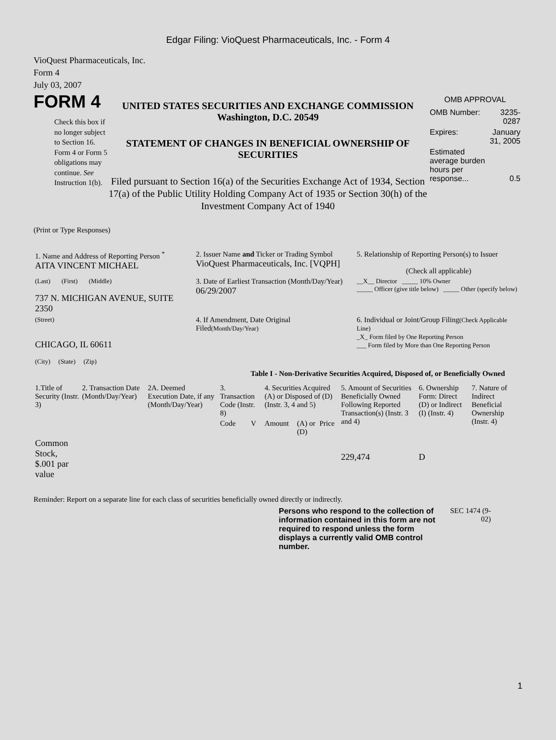Edgar Filing: VioQuest Pharmaceuticals, Inc. - Form 4
VioQuest Pharmaceuticals, Inc.
Form 4
July 03, 2007
FORM 4
Check this box if no longer subject to Section 16. Form 4 or Form 5 obligations may continue. See Instruction 1(b).
UNITED STATES SECURITIES AND EXCHANGE COMMISSION
Washington, D.C. 20549
STATEMENT OF CHANGES IN BENEFICIAL OWNERSHIP OF SECURITIES
Filed pursuant to Section 16(a) of the Securities Exchange Act of 1934, Section 17(a) of the Public Utility Holding Company Act of 1935 or Section 30(h) of the Investment Company Act of 1940
OMB APPROVAL
| OMB Number: | 3235-0287 |
| Expires: | January 31, 2005 |
| Estimated average burden hours per response... | 0.5 |
(Print or Type Responses)
| 1. Name and Address of Reporting Person <sup>*</sup> AITA VINCENT MICHAEL | 2. Issuer Name and Ticker or Trading Symbol VioQuest Pharmaceuticals, Inc. [VQPH] | 5. Relationship of Reporting Person(s) to Issuer (Check all applicable) |
| (Last) (First) (Middle) 737 N. MICHIGAN AVENUE, SUITE 2350 | 3. Date of Earliest Transaction (Month/Day/Year) 06/29/2007 | __X__ Director _____ 10% Owner _____ Officer (give title below) _____ Other (specify below) |
| (Street) CHICAGO, IL 60611 (City) (State) (Zip) | 4. If Amendment, Date Original Filed (Month/Day/Year) | 6. Individual or Joint/Group Filing (Check Applicable Line) _X_ Form filed by One Reporting Person ___ Form filed by More than One Reporting Person |
Table I - Non-Derivative Securities Acquired, Disposed of, or Beneficially Owned
| 1.Title of Security (Instr. 3) | 2. Transaction Date (Month/Day/Year) | 2A. Deemed Execution Date, if any (Month/Day/Year) | 3. Transaction Code (Instr. 8) | | 4. Securities Acquired (A) or Disposed of (D) (Instr. 3, 4 and 5) | | | 5. Amount of Securities Beneficially Owned Following Reported Transaction(s) (Instr. 3 and 4) | 6. Ownership Form: Direct (D) or Indirect (I) (Instr. 4) | 7. Nature of Indirect Beneficial Ownership (Instr. 4) |
| --- | --- | --- | --- | --- | --- | --- | --- | --- | --- | --- |
| | | | Code | V | Amount | (A) or (D) | Price | | | |
| Common Stock, $.001 par value | | | | | | | | 229,474 | D | |
Reminder: Report on a separate line for each class of securities beneficially owned directly or indirectly.
Persons who respond to the collection of information contained in this form are not required to respond unless the form displays a currently valid OMB control number.
SEC 1474 (9-02)
1